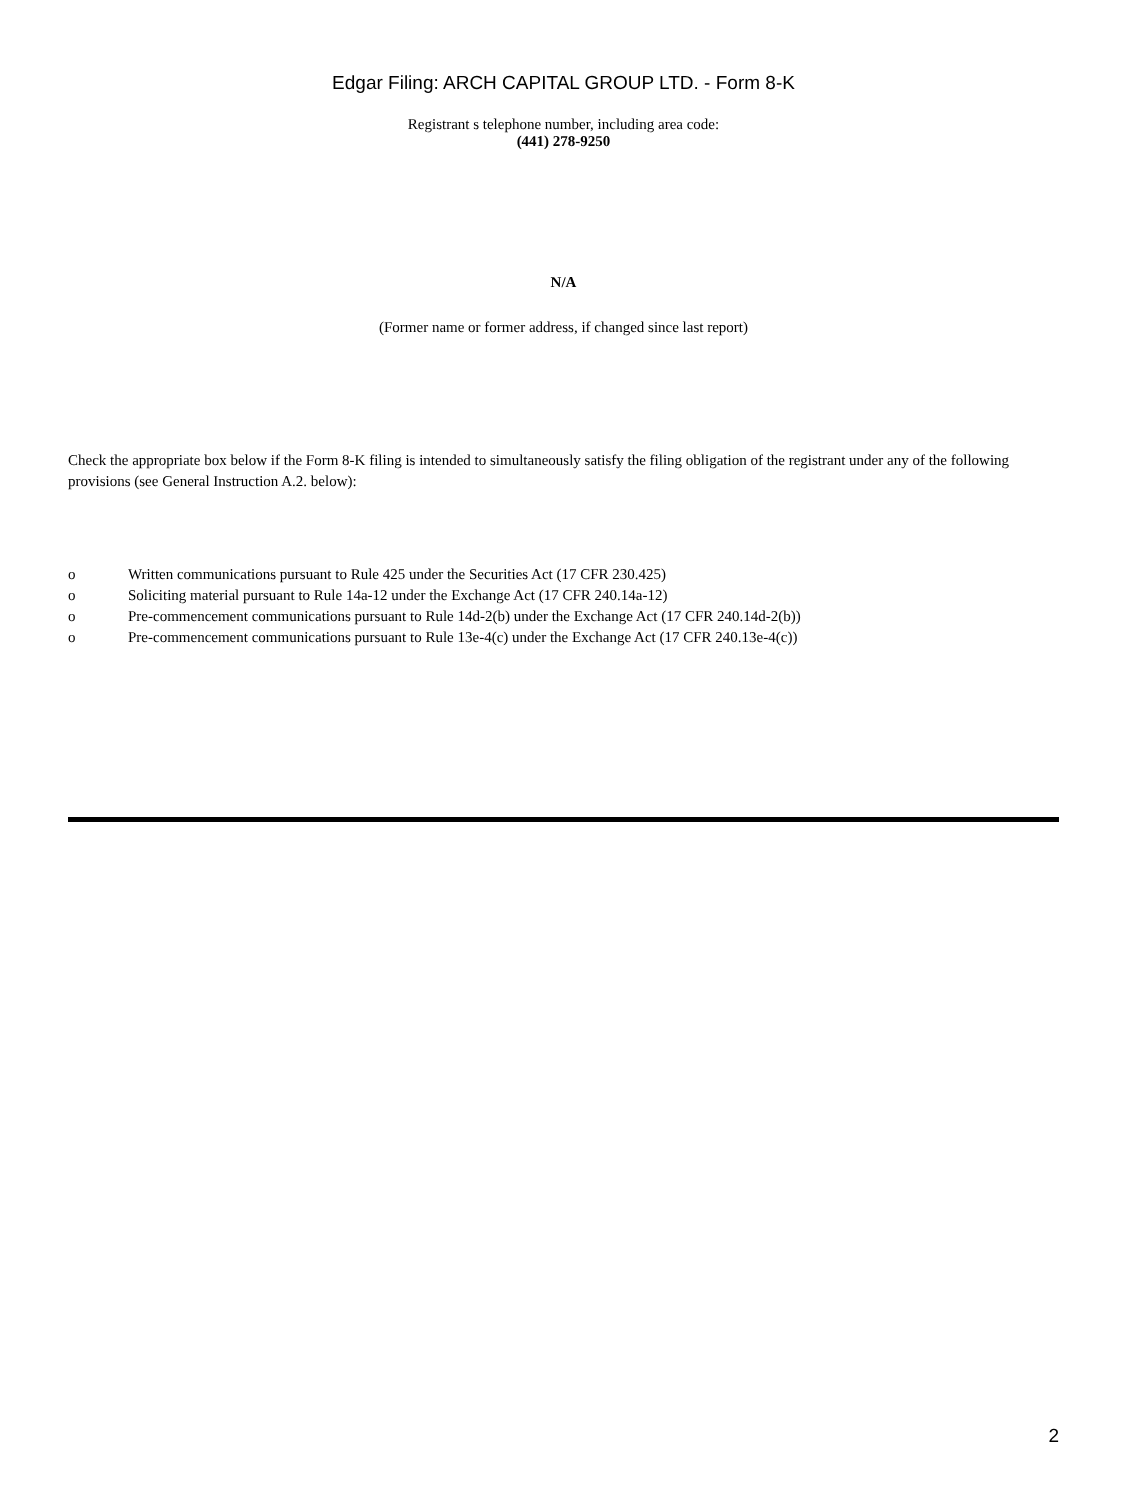Edgar Filing: ARCH CAPITAL GROUP LTD. - Form 8-K
Registrant s telephone number, including area code:
(441) 278-9250
N/A
(Former name or former address, if changed since last report)
Check the appropriate box below if the Form 8-K filing is intended to simultaneously satisfy the filing obligation of the registrant under any of the following provisions (see General Instruction A.2. below):
o Written communications pursuant to Rule 425 under the Securities Act (17 CFR 230.425)
o Soliciting material pursuant to Rule 14a-12 under the Exchange Act (17 CFR 240.14a-12)
o Pre-commencement communications pursuant to Rule 14d-2(b) under the Exchange Act (17 CFR 240.14d-2(b))
o Pre-commencement communications pursuant to Rule 13e-4(c) under the Exchange Act (17 CFR 240.13e-4(c))
2